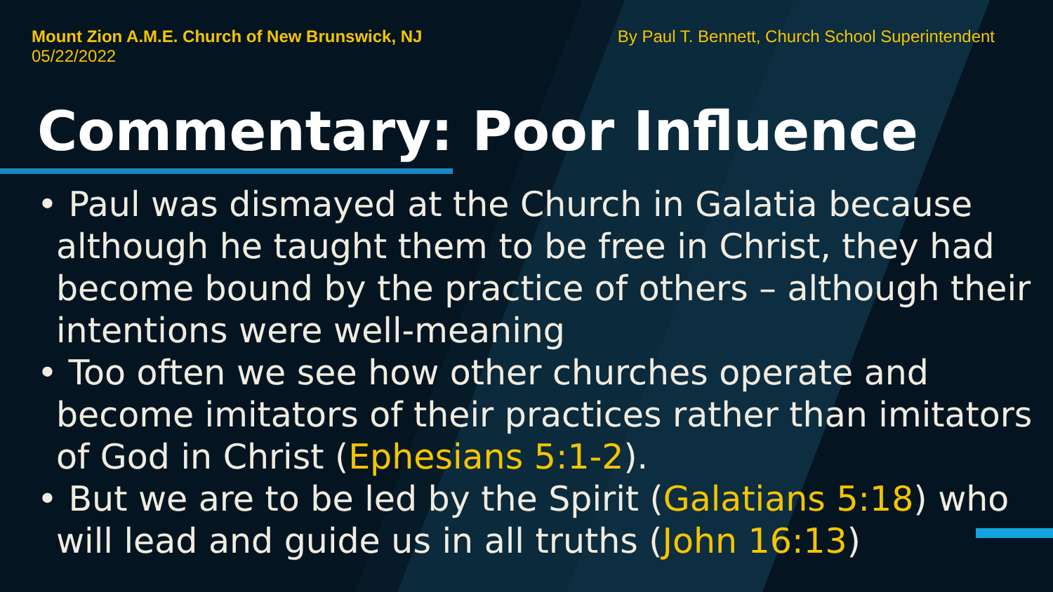Mount Zion A.M.E. Church of New Brunswick, NJ
05/22/2022
By Paul T. Bennett, Church School Superintendent
Commentary: Poor Influence
• Paul was dismayed at the Church in Galatia because although he taught them to be free in Christ, they had become bound by the practice of others – although their intentions were well-meaning
• Too often we see how other churches operate and become imitators of their practices rather than imitators of God in Christ (Ephesians 5:1-2).
• But we are to be led by the Spirit (Galatians 5:18) who will lead and guide us in all truths (John 16:13)